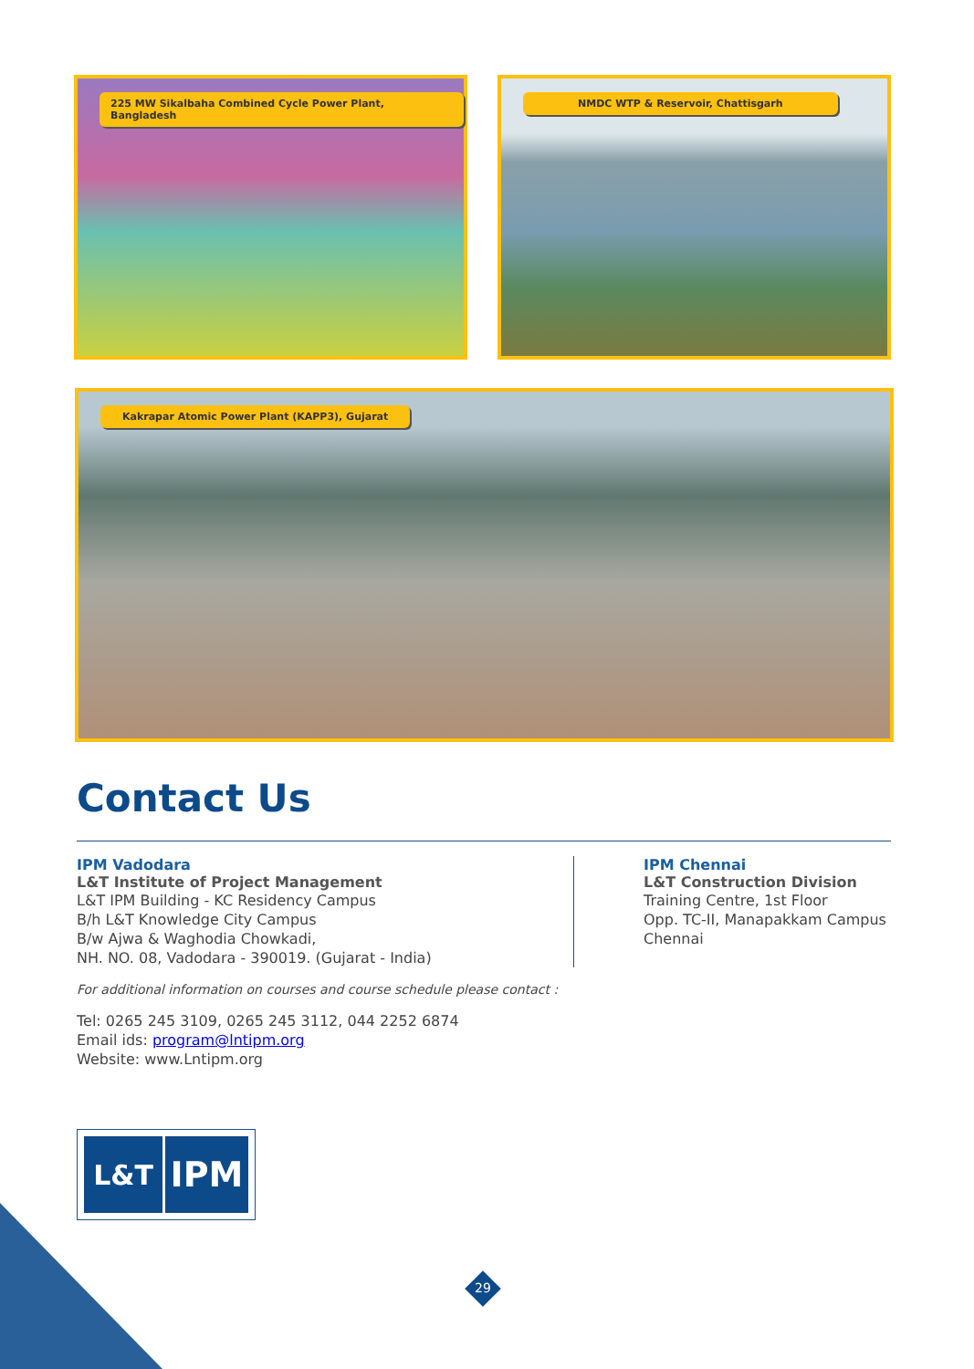225 MW Sikalbaha Combined Cycle Power Plant, Bangladesh
NMDC WTP & Reservoir, Chattisgarh
Kakrapar Atomic Power Plant (KAPP3), Gujarat
Contact Us
IPM Vadodara
L&T Institute of Project Management
L&T IPM Building - KC Residency Campus
B/h L&T Knowledge City Campus
B/w Ajwa & Waghodia Chowkadi,
NH. NO. 08, Vadodara - 390019. (Gujarat - India)
IPM Chennai
L&T Construction Division
Training Centre, 1st Floor
Opp. TC-II, Manapakkam Campus
Chennai
For additional information on courses and course schedule please contact :
Tel: 0265 245 3109, 0265 245 3112, 044 2252 6874
Email ids: program@lntipm.org
Website: www.Lntipm.org
L&T
IPM
29